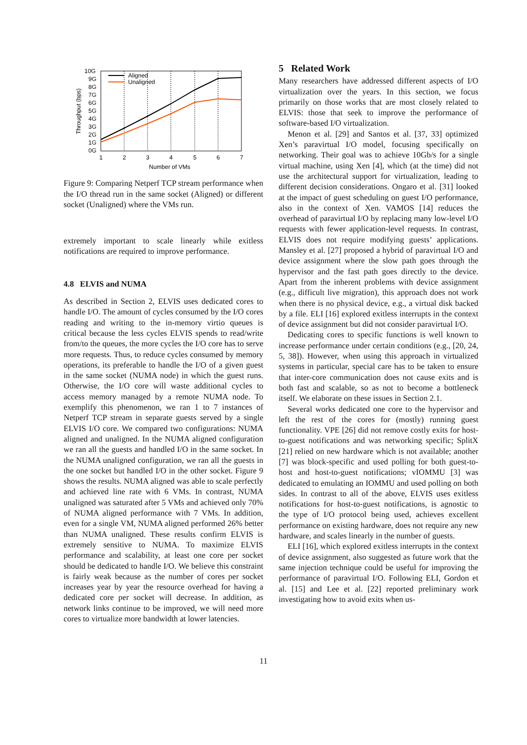10G
9G
8G
7G
6G
5G
4G
3G
2G
1G
0G
1
2
3
4
5
6
7
Number of VMs
Throughput (bps)
Aligned
Unaligned
Figure 9: Comparing Netperf TCP stream performance when the I/O thread run in the same socket (Aligned) or different socket (Unaligned) where the VMs run.
extremely important to scale linearly while exitless notifications are required to improve performance.
4.8 ELVIS and NUMA
As described in Section 2, ELVIS uses dedicated cores to handle I/O. The amount of cycles consumed by the I/O cores reading and writing to the in-memory virtio queues is critical because the less cycles ELVIS spends to read/write from/to the queues, the more cycles the I/O core has to serve more requests. Thus, to reduce cycles consumed by memory operations, its preferable to handle the I/O of a given guest in the same socket (NUMA node) in which the guest runs. Otherwise, the I/O core will waste additional cycles to access memory managed by a remote NUMA node. To exemplify this phenomenon, we ran 1 to 7 instances of Netperf TCP stream in separate guests served by a single ELVIS I/O core. We compared two configurations: NUMA aligned and unaligned. In the NUMA aligned configuration we ran all the guests and handled I/O in the same socket. In the NUMA unaligned configuration, we ran all the guests in the one socket but handled I/O in the other socket. Figure 9 shows the results. NUMA aligned was able to scale perfectly and achieved line rate with 6 VMs. In contrast, NUMA unaligned was saturated after 5 VMs and achieved only 70% of NUMA aligned performance with 7 VMs. In addition, even for a single VM, NUMA aligned performed 26% better than NUMA unaligned. These results confirm ELVIS is extremely sensitive to NUMA. To maximize ELVIS performance and scalability, at least one core per socket should be dedicated to handle I/O. We believe this constraint is fairly weak because as the number of cores per socket increases year by year the resource overhead for having a dedicated core per socket will decrease. In addition, as network links continue to be improved, we will need more cores to virtualize more bandwidth at lower latencies.
5 Related Work
Many researchers have addressed different aspects of I/O virtualization over the years. In this section, we focus primarily on those works that are most closely related to ELVIS: those that seek to improve the performance of software-based I/O virtualization.
Menon et al. [29] and Santos et al. [37, 33] optimized Xen’s paravirtual I/O model, focusing specifically on networking. Their goal was to achieve 10Gb/s for a single virtual machine, using Xen [4], which (at the time) did not use the architectural support for virtualization, leading to different decision considerations. Ongaro et al. [31] looked at the impact of guest scheduling on guest I/O performance, also in the context of Xen. VAMOS [14] reduces the overhead of paravirtual I/O by replacing many low-level I/O requests with fewer application-level requests. In contrast, ELVIS does not require modifying guests’ applications. Mansley et al. [27] proposed a hybrid of paravirtual I/O and device assignment where the slow path goes through the hypervisor and the fast path goes directly to the device. Apart from the inherent problems with device assignment (e.g., difficult live migration), this approach does not work when there is no physical device, e.g., a virtual disk backed by a file. ELI [16] explored exitless interrupts in the context of device assignment but did not consider paravirtual I/O.
Dedicating cores to specific functions is well known to increase performance under certain conditions (e.g., [20, 24, 5, 38]). However, when using this approach in virtualized systems in particular, special care has to be taken to ensure that inter-core communication does not cause exits and is both fast and scalable, so as not to become a bottleneck itself. We elaborate on these issues in Section 2.1.
Several works dedicated one core to the hypervisor and left the rest of the cores for (mostly) running guest functionality. VPE [26] did not remove costly exits for host-to-guest notifications and was networking specific; SplitX [21] relied on new hardware which is not available; another [7] was block-specific and used polling for both guest-to-host and host-to-guest notifications; vIOMMU [3] was dedicated to emulating an IOMMU and used polling on both sides. In contrast to all of the above, ELVIS uses exitless notifications for host-to-guest notifications, is agnostic to the type of I/O protocol being used, achieves excellent performance on existing hardware, does not require any new hardware, and scales linearly in the number of guests.
ELI [16], which explored exitless interrupts in the context of device assignment, also suggested as future work that the same injection technique could be useful for improving the performance of paravirtual I/O. Following ELI, Gordon et al. [15] and Lee et al. [22] reported preliminary work investigating how to avoid exits when us-
11